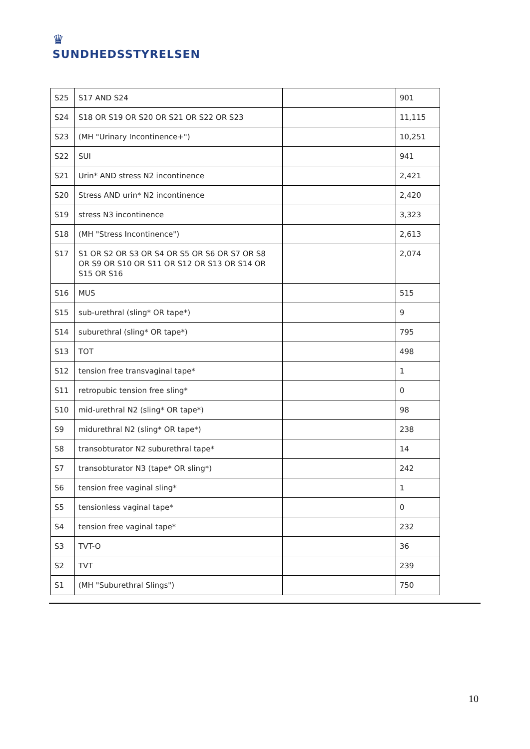♛
SUNDHEDSSTYRELSEN
| S25 | S17 AND S24 | | 901 |
| S24 | S18 OR S19 OR S20 OR S21 OR S22 OR S23 | | 11,115 |
| S23 | (MH "Urinary Incontinence+") | | 10,251 |
| S22 | SUI | | 941 |
| S21 | Urin* AND stress N2 incontinence | | 2,421 |
| S20 | Stress AND urin* N2 incontinence | | 2,420 |
| S19 | stress N3 incontinence | | 3,323 |
| S18 | (MH "Stress Incontinence") | | 2,613 |
| S17 | S1 OR S2 OR S3 OR S4 OR S5 OR S6 OR S7 OR S8 OR S9 OR S10 OR S11 OR S12 OR S13 OR S14 OR S15 OR S16 | | 2,074 |
| S16 | MUS | | 515 |
| S15 | sub-urethral (sling* OR tape*) | | 9 |
| S14 | suburethral (sling* OR tape*) | | 795 |
| S13 | TOT | | 498 |
| S12 | tension free transvaginal tape* | | 1 |
| S11 | retropubic tension free sling* | | 0 |
| S10 | mid-urethral N2 (sling* OR tape*) | | 98 |
| S9 | midurethral N2 (sling* OR tape*) | | 238 |
| S8 | transobturator N2 suburethral tape* | | 14 |
| S7 | transobturator N3 (tape* OR sling*) | | 242 |
| S6 | tension free vaginal sling* | | 1 |
| S5 | tensionless vaginal tape* | | 0 |
| S4 | tension free vaginal tape* | | 232 |
| S3 | TVT-O | | 36 |
| S2 | TVT | | 239 |
| S1 | (MH "Suburethral Slings") | | 750 |
10